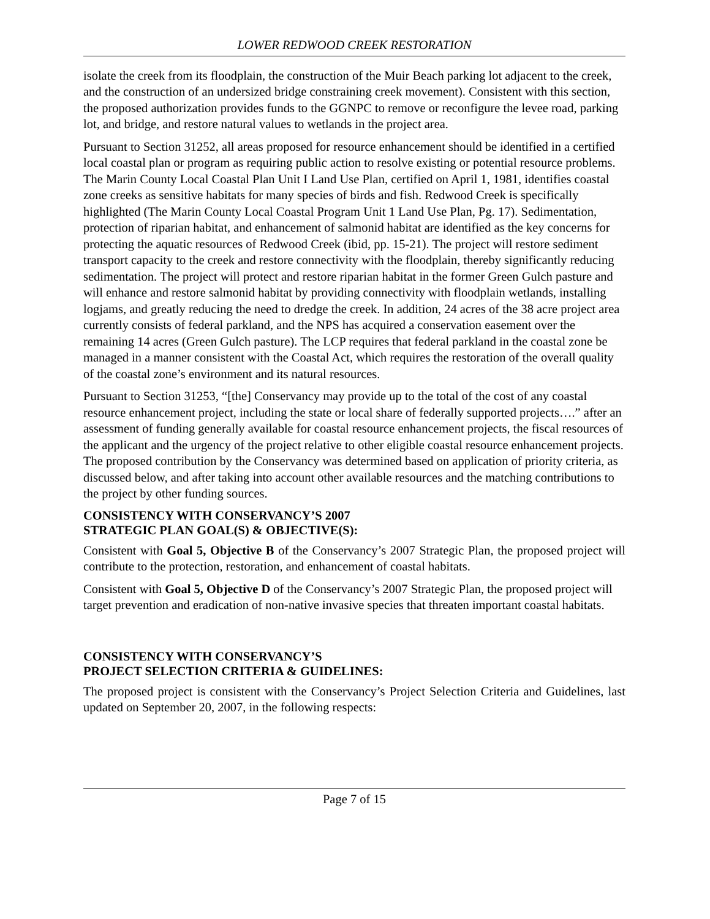LOWER REDWOOD CREEK RESTORATION
isolate the creek from its floodplain, the construction of the Muir Beach parking lot adjacent to the creek, and the construction of an undersized bridge constraining creek movement). Consistent with this section, the proposed authorization provides funds to the GGNPC to remove or reconfigure the levee road, parking lot, and bridge, and restore natural values to wetlands in the project area.
Pursuant to Section 31252, all areas proposed for resource enhancement should be identified in a certified local coastal plan or program as requiring public action to resolve existing or potential resource problems. The Marin County Local Coastal Plan Unit I Land Use Plan, certified on April 1, 1981, identifies coastal zone creeks as sensitive habitats for many species of birds and fish. Redwood Creek is specifically highlighted (The Marin County Local Coastal Program Unit 1 Land Use Plan, Pg. 17). Sedimentation, protection of riparian habitat, and enhancement of salmonid habitat are identified as the key concerns for protecting the aquatic resources of Redwood Creek (ibid, pp. 15-21). The project will restore sediment transport capacity to the creek and restore connectivity with the floodplain, thereby significantly reducing sedimentation. The project will protect and restore riparian habitat in the former Green Gulch pasture and will enhance and restore salmonid habitat by providing connectivity with floodplain wetlands, installing logjams, and greatly reducing the need to dredge the creek. In addition, 24 acres of the 38 acre project area currently consists of federal parkland, and the NPS has acquired a conservation easement over the remaining 14 acres (Green Gulch pasture). The LCP requires that federal parkland in the coastal zone be managed in a manner consistent with the Coastal Act, which requires the restoration of the overall quality of the coastal zone’s environment and its natural resources.
Pursuant to Section 31253, “[the] Conservancy may provide up to the total of the cost of any coastal resource enhancement project, including the state or local share of federally supported projects….” after an assessment of funding generally available for coastal resource enhancement projects, the fiscal resources of the applicant and the urgency of the project relative to other eligible coastal resource enhancement projects. The proposed contribution by the Conservancy was determined based on application of priority criteria, as discussed below, and after taking into account other available resources and the matching contributions to the project by other funding sources.
CONSISTENCY WITH CONSERVANCY’S 2007
STRATEGIC PLAN GOAL(S) & OBJECTIVE(S):
Consistent with Goal 5, Objective B of the Conservancy’s 2007 Strategic Plan, the proposed project will contribute to the protection, restoration, and enhancement of coastal habitats.
Consistent with Goal 5, Objective D of the Conservancy’s 2007 Strategic Plan, the proposed project will target prevention and eradication of non-native invasive species that threaten important coastal habitats.
CONSISTENCY WITH CONSERVANCY’S
PROJECT SELECTION CRITERIA & GUIDELINES:
The proposed project is consistent with the Conservancy’s Project Selection Criteria and Guidelines, last updated on September 20, 2007, in the following respects:
Page 7 of 15